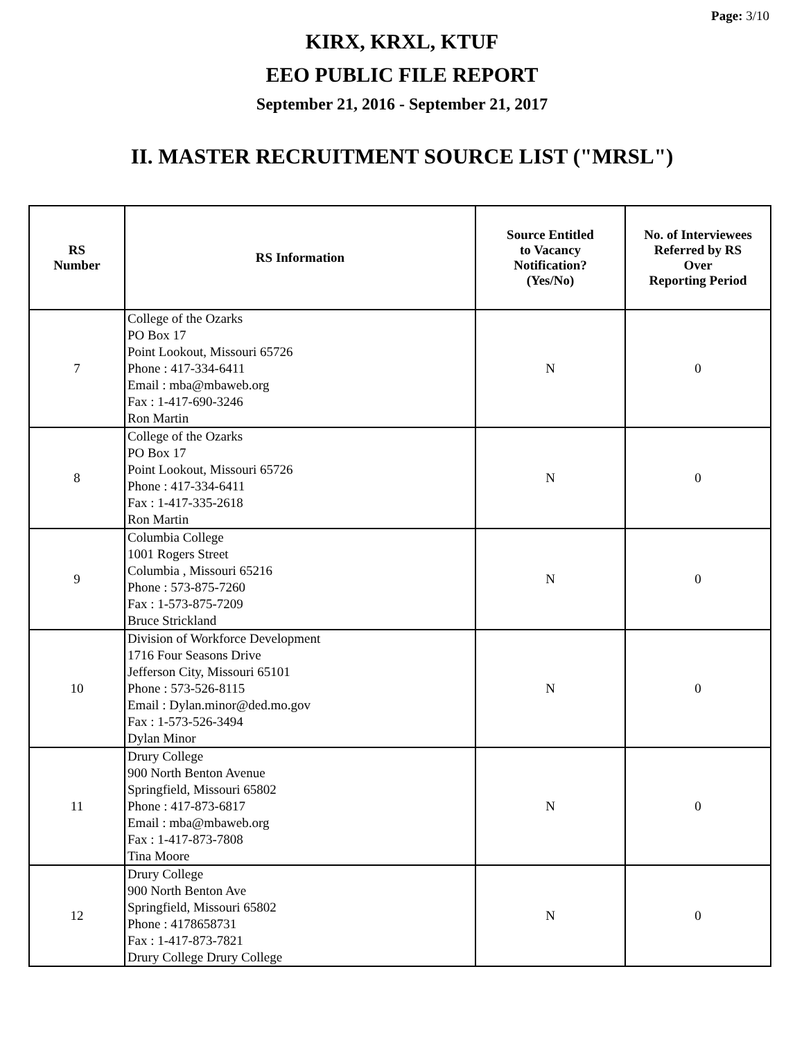Page: 3/10
KIRX, KRXL, KTUF
EEO PUBLIC FILE REPORT
September 21, 2016 - September 21, 2017
II. MASTER RECRUITMENT SOURCE LIST ("MRSL")
| RS Number | RS Information | Source Entitled to Vacancy Notification? (Yes/No) | No. of Interviewees Referred by RS Over Reporting Period |
| --- | --- | --- | --- |
| 7 | College of the Ozarks PO Box 17 Point Lookout, Missouri 65726 Phone : 417-334-6411 Email : mba@mbaweb.org Fax : 1-417-690-3246 Ron Martin | N | 0 |
| 8 | College of the Ozarks PO Box 17 Point Lookout, Missouri 65726 Phone : 417-334-6411 Fax : 1-417-335-2618 Ron Martin | N | 0 |
| 9 | Columbia College 1001 Rogers Street Columbia , Missouri 65216 Phone : 573-875-7260 Fax : 1-573-875-7209 Bruce Strickland | N | 0 |
| 10 | Division of Workforce Development 1716 Four Seasons Drive Jefferson City, Missouri 65101 Phone : 573-526-8115 Email : Dylan.minor@ded.mo.gov Fax : 1-573-526-3494 Dylan Minor | N | 0 |
| 11 | Drury College 900 North Benton Avenue Springfield, Missouri 65802 Phone : 417-873-6817 Email : mba@mbaweb.org Fax : 1-417-873-7808 Tina Moore | N | 0 |
| 12 | Drury College 900 North Benton Ave Springfield, Missouri 65802 Phone : 4178658731 Fax : 1-417-873-7821 Drury College Drury College | N | 0 |